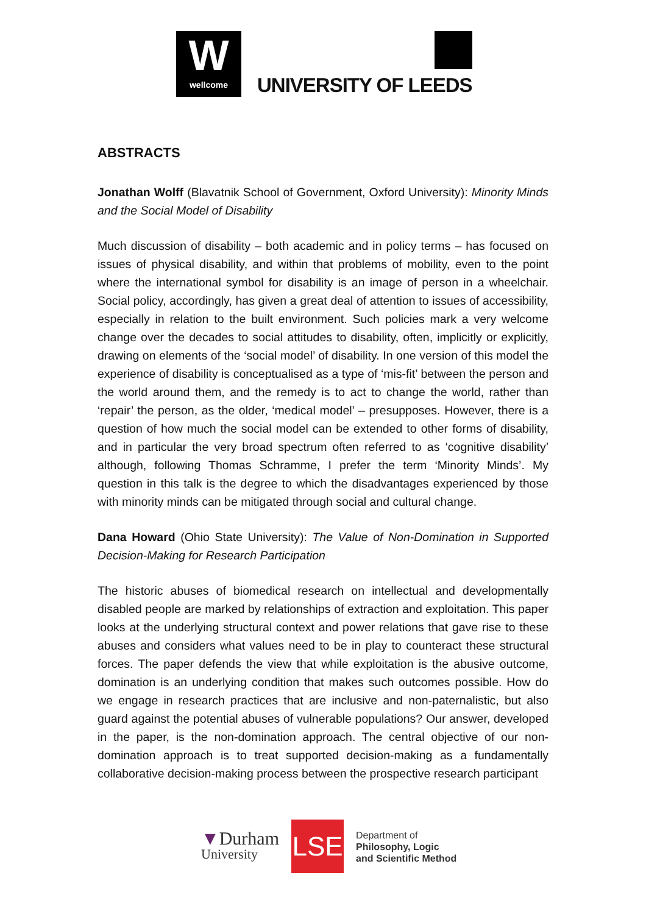W
wellcome
UNIVERSITY OF LEEDS
ABSTRACTS
Jonathan Wolff (Blavatnik School of Government, Oxford University): Minority Minds and the Social Model of Disability
Much discussion of disability – both academic and in policy terms – has focused on issues of physical disability, and within that problems of mobility, even to the point where the international symbol for disability is an image of person in a wheelchair. Social policy, accordingly, has given a great deal of attention to issues of accessibility, especially in relation to the built environment. Such policies mark a very welcome change over the decades to social attitudes to disability, often, implicitly or explicitly, drawing on elements of the ‘social model’ of disability. In one version of this model the experience of disability is conceptualised as a type of ‘mis-fit’ between the person and the world around them, and the remedy is to act to change the world, rather than ‘repair’ the person, as the older, ‘medical model’ – presupposes. However, there is a question of how much the social model can be extended to other forms of disability, and in particular the very broad spectrum often referred to as ‘cognitive disability’ although, following Thomas Schramme, I prefer the term ‘Minority Minds’. My question in this talk is the degree to which the disadvantages experienced by those with minority minds can be mitigated through social and cultural change.
Dana Howard (Ohio State University): The Value of Non-Domination in Supported Decision-Making for Research Participation
The historic abuses of biomedical research on intellectual and developmentally disabled people are marked by relationships of extraction and exploitation. This paper looks at the underlying structural context and power relations that gave rise to these abuses and considers what values need to be in play to counteract these structural forces. The paper defends the view that while exploitation is the abusive outcome, domination is an underlying condition that makes such outcomes possible. How do we engage in research practices that are inclusive and non-paternalistic, but also guard against the potential abuses of vulnerable populations? Our answer, developed in the paper, is the non-domination approach. The central objective of our non-domination approach is to treat supported decision-making as a fundamentally collaborative decision-making process between the prospective research participant
▼Durham
University
LSE
Department of
Philosophy, Logic
and Scientific Method